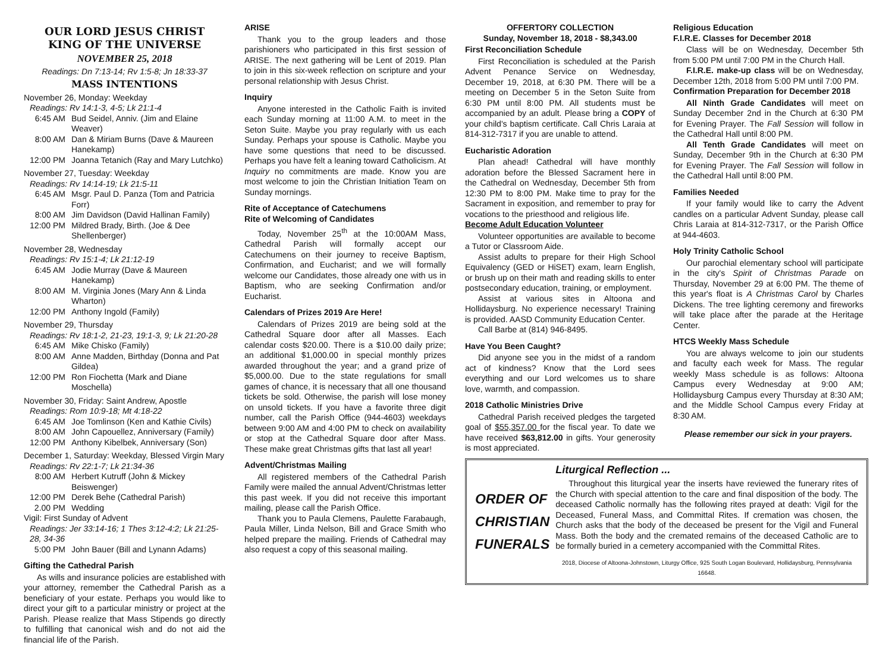OUR LORD JESUS CHRIST
KING OF THE UNIVERSE
NOVEMBER 25, 2018
Readings: Dn 7:13-14; Rv 1:5-8; Jn 18:33-37
MASS INTENTIONS
November 26, Monday: Weekday
Readings: Rv 14:1-3, 4-5; Lk 21:1-4
6:45 AM Bud Seidel, Anniv. (Jim and Elaine Weaver)
8:00 AM Dan & Miriam Burns (Dave & Maureen Hanekamp)
12:00 PM Joanna Tetanich (Ray and Mary Lutchko)
November 27, Tuesday: Weekday
Readings: Rv 14:14-19; Lk 21:5-11
6:45 AM Msgr. Paul D. Panza (Tom and Patricia Forr)
8:00 AM Jim Davidson (David Hallinan Family)
12:00 PM Mildred Brady, Birth. (Joe & Dee Shellenberger)
November 28, Wednesday
Readings: Rv 15:1-4; Lk 21:12-19
6:45 AM Jodie Murray (Dave & Maureen Hanekamp)
8:00 AM M. Virginia Jones (Mary Ann & Linda Wharton)
12:00 PM Anthony Ingold (Family)
November 29, Thursday
Readings: Rv 18:1-2, 21-23, 19:1-3, 9; Lk 21:20-28
6:45 AM Mike Chisko (Family)
8:00 AM Anne Madden, Birthday (Donna and Pat Gildea)
12:00 PM Ron Fiochetta (Mark and Diane Moschella)
November 30, Friday: Saint Andrew, Apostle
Readings: Rom 10:9-18; Mt 4:18-22
6:45 AM Joe Tomlinson (Ken and Kathie Civils)
8:00 AM John Capouellez, Anniversary (Family)
12:00 PM Anthony Kibelbek, Anniversary (Son)
December 1, Saturday: Weekday, Blessed Virgin Mary
Readings: Rv 22:1-7; Lk 21:34-36
8:00 AM Herbert Kutruff (John & Mickey Beiswenger)
12:00 PM Derek Behe (Cathedral Parish)
2.00 PM Wedding
Vigil: First Sunday of Advent
Readings: Jer 33:14-16; 1 Thes 3:12-4:2; Lk 21:25-28, 34-36
5:00 PM John Bauer (Bill and Lynann Adams)
Gifting the Cathedral Parish
As wills and insurance policies are established with your attorney, remember the Cathedral Parish as a beneficiary of your estate. Perhaps you would like to direct your gift to a particular ministry or project at the Parish. Please realize that Mass Stipends go directly to fulfilling that canonical wish and do not aid the financial life of the Parish.
ARISE
Thank you to the group leaders and those parishioners who participated in this first session of ARISE. The next gathering will be Lent of 2019. Plan to join in this six-week reflection on scripture and your personal relationship with Jesus Christ.
Inquiry
Anyone interested in the Catholic Faith is invited each Sunday morning at 11:00 A.M. to meet in the Seton Suite. Maybe you pray regularly with us each Sunday. Perhaps your spouse is Catholic. Maybe you have some questions that need to be discussed. Perhaps you have felt a leaning toward Catholicism. At Inquiry no commitments are made. Know you are most welcome to join the Christian Initiation Team on Sunday mornings.
Rite of Acceptance of Catechumens
Rite of Welcoming of Candidates
Today, November 25<sup>th</sup> at the 10:00AM Mass, Cathedral Parish will formally accept our Catechumens on their journey to receive Baptism, Confirmation, and Eucharist; and we will formally welcome our Candidates, those already one with us in Baptism, who are seeking Confirmation and/or Eucharist.
Calendars of Prizes 2019 Are Here!
Calendars of Prizes 2019 are being sold at the Cathedral Square door after all Masses. Each calendar costs $20.00. There is a $10.00 daily prize; an additional $1,000.00 in special monthly prizes awarded throughout the year; and a grand prize of $5,000.00. Due to the state regulations for small games of chance, it is necessary that all one thousand tickets be sold. Otherwise, the parish will lose money on unsold tickets. If you have a favorite three digit number, call the Parish Office (944-4603) weekdays between 9:00 AM and 4:00 PM to check on availability or stop at the Cathedral Square door after Mass. These make great Christmas gifts that last all year!
Advent/Christmas Mailing
All registered members of the Cathedral Parish Family were mailed the annual Advent/Christmas letter this past week. If you did not receive this important mailing, please call the Parish Office.
Thank you to Paula Clemens, Paulette Farabaugh, Paula Miller, Linda Nelson, Bill and Grace Smith who helped prepare the mailing. Friends of Cathedral may also request a copy of this seasonal mailing.
OFFERTORY COLLECTION
Sunday, November 18, 2018 - $8,343.00
First Reconciliation Schedule
First Reconciliation is scheduled at the Parish Advent Penance Service on Wednesday, December 19, 2018, at 6:30 PM. There will be a meeting on December 5 in the Seton Suite from 6:30 PM until 8:00 PM. All students must be accompanied by an adult. Please bring a COPY of your child's baptism certificate. Call Chris Laraia at 814-312-7317 if you are unable to attend.
Eucharistic Adoration
Plan ahead! Cathedral will have monthly adoration before the Blessed Sacrament here in the Cathedral on Wednesday, December 5th from 12:30 PM to 8:00 PM. Make time to pray for the Sacrament in exposition, and remember to pray for vocations to the priesthood and religious life.
Become Adult Education Volunteer
Volunteer opportunities are available to become a Tutor or Classroom Aide.
Assist adults to prepare for their High School Equivalency (GED or HiSET) exam, learn English, or brush up on their math and reading skills to enter postsecondary education, training, or employment.
Assist at various sites in Altoona and Hollidaysburg. No experience necessary! Training is provided. AASD Community Education Center.
Call Barbe at (814) 946-8495.
Have You Been Caught?
Did anyone see you in the midst of a random act of kindness? Know that the Lord sees everything and our Lord welcomes us to share love, warmth, and compassion.
2018 Catholic Ministries Drive
Cathedral Parish received pledges the targeted goal of $55,357.00 for the fiscal year. To date we have received $63,812.00 in gifts. Your generosity is most appreciated.
Religious Education
F.I.R.E. Classes for December 2018
Class will be on Wednesday, December 5th from 5:00 PM until 7:00 PM in the Church Hall.
F.I.R.E. make-up class will be on Wednesday, December 12th, 2018 from 5:00 PM until 7:00 PM.
Confirmation Preparation for December 2018
All Ninth Grade Candidates will meet on Sunday December 2nd in the Church at 6:30 PM for Evening Prayer. The Fall Session will follow in the Cathedral Hall until 8:00 PM.
All Tenth Grade Candidates will meet on Sunday, December 9th in the Church at 6:30 PM for Evening Prayer. The Fall Session will follow in the Cathedral Hall until 8:00 PM.
Families Needed
If your family would like to carry the Advent candles on a particular Advent Sunday, please call Chris Laraia at 814-312-7317, or the Parish Office at 944-4603.
Holy Trinity Catholic School
Our parochial elementary school will participate in the city's Spirit of Christmas Parade on Thursday, November 29 at 6:00 PM. The theme of this year's float is A Christmas Carol by Charles Dickens. The tree lighting ceremony and fireworks will take place after the parade at the Heritage Center.
HTCS Weekly Mass Schedule
You are always welcome to join our students and faculty each week for Mass. The regular weekly Mass schedule is as follows: Altoona Campus every Wednesday at 9:00 AM; Hollidaysburg Campus every Thursday at 8:30 AM; and the Middle School Campus every Friday at 8:30 AM.
Please remember our sick in your prayers.
ORDER OF
CHRISTIAN
FUNERALS
Liturgical Reflection ...
Throughout this liturgical year the inserts have reviewed the funerary rites of the Church with special attention to the care and final disposition of the body. The deceased Catholic normally has the following rites prayed at death: Vigil for the Deceased, Funeral Mass, and Committal Rites. If cremation was chosen, the Church asks that the body of the deceased be present for the Vigil and Funeral Mass. Both the body and the cremated remains of the deceased Catholic are to be formally buried in a cemetery accompanied with the Committal Rites.
2018, Diocese of Altoona-Johnstown, Liturgy Office, 925 South Logan Boulevard, Hollidaysburg, Pennsylvania 16648.